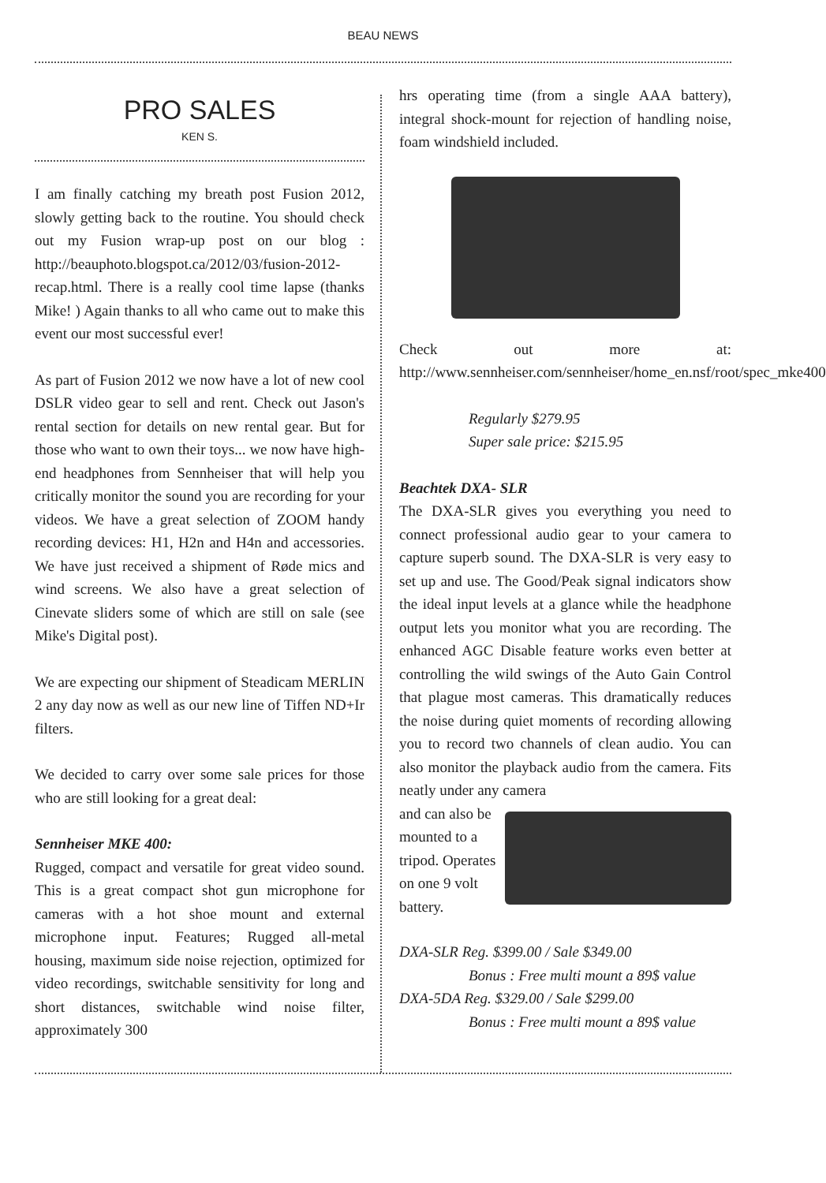BEAU NEWS
PRO SALES
KEN S.
I am finally catching my breath post Fusion 2012, slowly getting back to the routine. You should check out my Fusion wrap-up post on our blog : http://beauphoto.blogspot.ca/2012/03/fusion-2012-recap.html. There is a really cool time lapse (thanks Mike! ) Again thanks to all who came out to make this event our most successful ever!
As part of Fusion 2012 we now have a lot of new cool DSLR video gear to sell and rent. Check out Jason's rental section for details on new rental gear. But for those who want to own their toys... we now have high-end headphones from Sennheiser that will help you critically monitor the sound you are recording for your videos. We have a great selection of ZOOM handy recording devices: H1, H2n and H4n and accessories. We have just received a shipment of Røde mics and wind screens. We also have a great selection of Cinevate sliders some of which are still on sale (see Mike's Digital post).
We are expecting our shipment of Steadicam MERLIN 2 any day now as well as our new line of Tiffen ND+Ir filters.
We decided to carry over some sale prices for those who are still looking for a great deal:
Sennheiser MKE 400:
Rugged, compact and versatile for great video sound. This is a great compact shot gun microphone for cameras with a hot shoe mount and external microphone input. Features; Rugged all-metal housing, maximum side noise rejection, optimized for video recordings, switchable sensitivity for long and short distances, switchable wind noise filter, approximately 300
hrs operating time (from a single AAA battery), integral shock-mount for rejection of handling noise, foam windshield included.
Check out more at: http://www.sennheiser.com/sennheiser/home_en.nsf/root/spec_mke400
Regularly $279.95
Super sale price: $215.95
Beachtek DXA- SLR
The DXA-SLR gives you everything you need to connect professional audio gear to your camera to capture superb sound. The DXA-SLR is very easy to set up and use. The Good/Peak signal indicators show the ideal input levels at a glance while the headphone output lets you monitor what you are recording. The enhanced AGC Disable feature works even better at controlling the wild swings of the Auto Gain Control that plague most cameras. This dramatically reduces the noise during quiet moments of recording allowing you to record two channels of clean audio. You can also monitor the playback audio from the camera. Fits neatly under any camera
and can also be mounted to a tripod. Operates on one 9 volt battery.
DXA-SLR Reg. $399.00 / Sale $349.00
Bonus : Free multi mount a 89$ value
DXA-5DA Reg. $329.00 / Sale $299.00
Bonus : Free multi mount a 89$ value